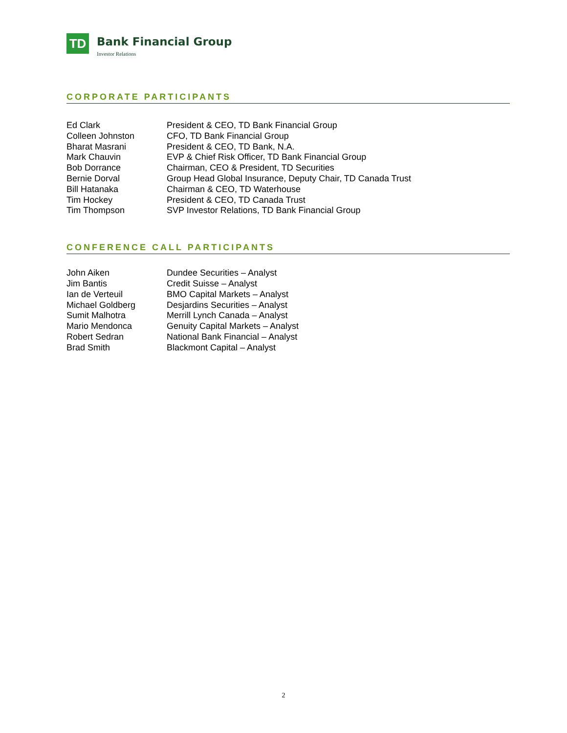TD
Bank Financial Group
Investor Relations
CORPORATE PARTICIPANTS
| Ed Clark | President & CEO, TD Bank Financial Group |
| Colleen Johnston | CFO, TD Bank Financial Group |
| Bharat Masrani | President & CEO, TD Bank, N.A. |
| Mark Chauvin | EVP & Chief Risk Officer, TD Bank Financial Group |
| Bob Dorrance | Chairman, CEO & President, TD Securities |
| Bernie Dorval | Group Head Global Insurance, Deputy Chair, TD Canada Trust |
| Bill Hatanaka | Chairman & CEO, TD Waterhouse |
| Tim Hockey | President & CEO, TD Canada Trust |
| Tim Thompson | SVP Investor Relations, TD Bank Financial Group |
CONFERENCE CALL PARTICIPANTS
| John Aiken | Dundee Securities – Analyst |
| Jim Bantis | Credit Suisse – Analyst |
| Ian de Verteuil | BMO Capital Markets – Analyst |
| Michael Goldberg | Desjardins Securities – Analyst |
| Sumit Malhotra | Merrill Lynch Canada – Analyst |
| Mario Mendonca | Genuity Capital Markets – Analyst |
| Robert Sedran | National Bank Financial – Analyst |
| Brad Smith | Blackmont Capital – Analyst |
2